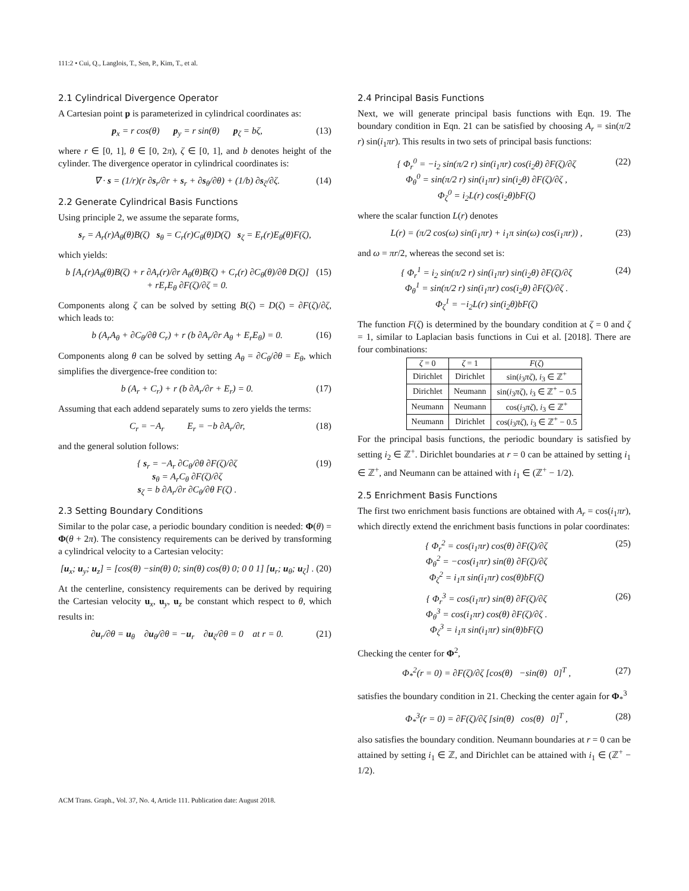111:2 • Cui, Q., Langlois, T., Sen, P., Kim, T., et al.
2.1 Cylindrical Divergence Operator
A Cartesian point p is parameterized in cylindrical coordinates as:
p<sub>x</sub> = r cos(θ) p<sub>y</sub> = r sin(θ) p<sub>ζ</sub> = bζ, (13)
where r ∈ [0, 1], θ ∈ [0, 2π), ζ ∈ [0, 1], and b denotes height of the cylinder. The divergence operator in cylindrical coordinates is:
∇ · s = (1/r)(r ∂s<sub>r</sub>/∂r + s<sub>r</sub> + ∂s<sub>θ</sub>/∂θ) + (1/b) ∂s<sub>ζ</sub>/∂ζ. (14)
2.2 Generate Cylindrical Basis Functions
Using principle 2, we assume the separate forms,
s<sub>r</sub> = A<sub>r</sub>(r)A<sub>θ</sub>(θ)B(ζ) s<sub>θ</sub> = C<sub>r</sub>(r)C<sub>θ</sub>(θ)D(ζ) s<sub>ζ</sub> = E<sub>r</sub>(r)E<sub>θ</sub>(θ)F(ζ),
which yields:
b [A<sub>r</sub>(r)A<sub>θ</sub>(θ)B(ζ) + r ∂A<sub>r</sub>(r)/∂r A<sub>θ</sub>(θ)B(ζ) + C<sub>r</sub>(r) ∂C<sub>θ</sub>(θ)/∂θ D(ζ)]
+ rE<sub>r</sub>E<sub>θ</sub> ∂F(ζ)/∂ζ = 0. (15)
Components along ζ can be solved by setting B(ζ) = D(ζ) = ∂F(ζ)/∂ζ, which leads to:
b (A<sub>r</sub>A<sub>θ</sub> + ∂C<sub>θ</sub>/∂θ C<sub>r</sub>) + r (b ∂A<sub>r</sub>/∂r A<sub>θ</sub> + E<sub>r</sub>E<sub>θ</sub>) = 0. (16)
Components along θ can be solved by setting A<sub>θ</sub> = ∂C<sub>θ</sub>/∂θ = E<sub>θ</sub>, which simplifies the divergence-free condition to:
b (A<sub>r</sub> + C<sub>r</sub>) + r (b ∂A<sub>r</sub>/∂r + E<sub>r</sub>) = 0. (17)
Assuming that each addend separately sums to zero yields the terms:
C<sub>r</sub> = −A<sub>r</sub> E<sub>r</sub> = −b ∂A<sub>r</sub>/∂r, (18)
and the general solution follows:
{ s<sub>r</sub> = −A<sub>r</sub> ∂C<sub>θ</sub>/∂θ ∂F(ζ)/∂ζ
s<sub>θ</sub> = A<sub>r</sub>C<sub>θ</sub> ∂F(ζ)/∂ζ
s<sub>ζ</sub> = b ∂A<sub>r</sub>/∂r ∂C<sub>θ</sub>/∂θ F(ζ) . (19)
2.3 Setting Boundary Conditions
Similar to the polar case, a periodic boundary condition is needed: Φ(θ) = Φ(θ + 2π). The consistency requirements can be derived by transforming a cylindrical velocity to a Cartesian velocity:
[u<sub>x</sub>; u<sub>y</sub>; u<sub>z</sub>] = [cos(θ) −sin(θ) 0; sin(θ) cos(θ) 0; 0 0 1] [u<sub>r</sub>; u<sub>θ</sub>; u<sub>ζ</sub>] . (20)
At the centerline, consistency requirements can be derived by requiring the Cartesian velocity u<sub>x</sub>, u<sub>y</sub>, u<sub>z</sub> be constant which respect to θ, which results in:
∂u<sub>r</sub>/∂θ = u<sub>θ</sub> ∂u<sub>θ</sub>/∂θ = −u<sub>r</sub> ∂u<sub>ζ</sub>/∂θ = 0 at r = 0. (21)
2.4 Principal Basis Functions
Next, we will generate principal basis functions with Eqn. 19. The boundary condition in Eqn. 21 can be satisfied by choosing A<sub>r</sub> = sin(π/2 r) sin(i<sub>1</sub>πr). This results in two sets of principal basis functions:
{ Φ<sub>r</sub><sup>0</sup> = −i<sub>2</sub> sin(π/2 r) sin(i<sub>1</sub>πr) cos(i<sub>2</sub>θ) ∂F(ζ)/∂ζ
Φ<sub>θ</sub><sup>0</sup> = sin(π/2 r) sin(i<sub>1</sub>πr) sin(i<sub>2</sub>θ) ∂F(ζ)/∂ζ ,
Φ<sub>ζ</sub><sup>0</sup> = i<sub>2</sub>L(r) cos(i<sub>2</sub>θ)bF(ζ) (22)
where the scalar function L(r) denotes
L(r) = (π/2 cos(ω) sin(i<sub>1</sub>πr) + i<sub>1</sub>π sin(ω) cos(i<sub>1</sub>πr)) , (23)
and ω = πr/2, whereas the second set is:
{ Φ<sub>r</sub><sup>1</sup> = i<sub>2</sub> sin(π/2 r) sin(i<sub>1</sub>πr) sin(i<sub>2</sub>θ) ∂F(ζ)/∂ζ
Φ<sub>θ</sub><sup>1</sup> = sin(π/2 r) sin(i<sub>1</sub>πr) cos(i<sub>2</sub>θ) ∂F(ζ)/∂ζ .
Φ<sub>ζ</sub><sup>1</sup> = −i<sub>2</sub>L(r) sin(i<sub>2</sub>θ)bF(ζ) (24)
The function F(ζ) is determined by the boundary condition at ζ = 0 and ζ = 1, similar to Laplacian basis functions in Cui et al. [2018]. There are four combinations:
| ζ = 0 | ζ = 1 | F ( ζ ) |
| --- | --- | --- |
| Dirichlet | Dirichlet | sin( i<sub>3</sub> πζ ), i<sub>3</sub> ∈ ℤ<sup>+</sup> |
| Dirichlet | Neumann | sin( i<sub>3</sub> πζ ), i<sub>3</sub> ∈ ℤ<sup>+</sup> − 0.5 |
| Neumann | Neumann | cos( i<sub>3</sub> πζ ), i<sub>3</sub> ∈ ℤ<sup>+</sup> |
| Neumann | Dirichlet | cos( i<sub>3</sub> πζ ), i<sub>3</sub> ∈ ℤ<sup>+</sup> − 0.5 |
For the principal basis functions, the periodic boundary is satisfied by setting i<sub>2</sub> ∈ ℤ<sup>+</sup>. Dirichlet boundaries at r = 0 can be attained by setting i<sub>1</sub> ∈ ℤ<sup>+</sup>, and Neumann can be attained with i<sub>1</sub> ∈ (ℤ<sup>+</sup> − 1/2).
2.5 Enrichment Basis Functions
The first two enrichment basis functions are obtained with A<sub>r</sub> = cos(i<sub>1</sub>πr), which directly extend the enrichment basis functions in polar coordinates:
{ Φ<sub>r</sub><sup>2</sup> = cos(i<sub>1</sub>πr) cos(θ) ∂F(ζ)/∂ζ
Φ<sub>θ</sub><sup>2</sup> = −cos(i<sub>1</sub>πr) sin(θ) ∂F(ζ)/∂ζ
Φ<sub>ζ</sub><sup>2</sup> = i<sub>1</sub>π sin(i<sub>1</sub>πr) cos(θ)bF(ζ) (25)
{ Φ<sub>r</sub><sup>3</sup> = cos(i<sub>1</sub>πr) sin(θ) ∂F(ζ)/∂ζ
Φ<sub>θ</sub><sup>3</sup> = cos(i<sub>1</sub>πr) cos(θ) ∂F(ζ)/∂ζ .
Φ<sub>ζ</sub><sup>3</sup> = i<sub>1</sub>π sin(i<sub>1</sub>πr) sin(θ)bF(ζ) (26)
Checking the center for Φ<sup>2</sup>,
Φ<sub>*</sub><sup>2</sup>(r = 0) = ∂F(ζ)/∂ζ [cos(θ) −sin(θ) 0]<sup>T</sup> , (27)
satisfies the boundary condition in 21. Checking the center again for Φ<sub>*</sub><sup>3</sup>
Φ<sub>*</sub><sup>3</sup>(r = 0) = ∂F(ζ)/∂ζ [sin(θ) cos(θ) 0]<sup>T</sup> , (28)
also satisfies the boundary condition. Neumann boundaries at r = 0 can be attained by setting i<sub>1</sub> ∈ ℤ, and Dirichlet can be attained with i<sub>1</sub> ∈ (ℤ<sup>+</sup> − 1/2).
ACM Trans. Graph., Vol. 37, No. 4, Article 111. Publication date: August 2018.